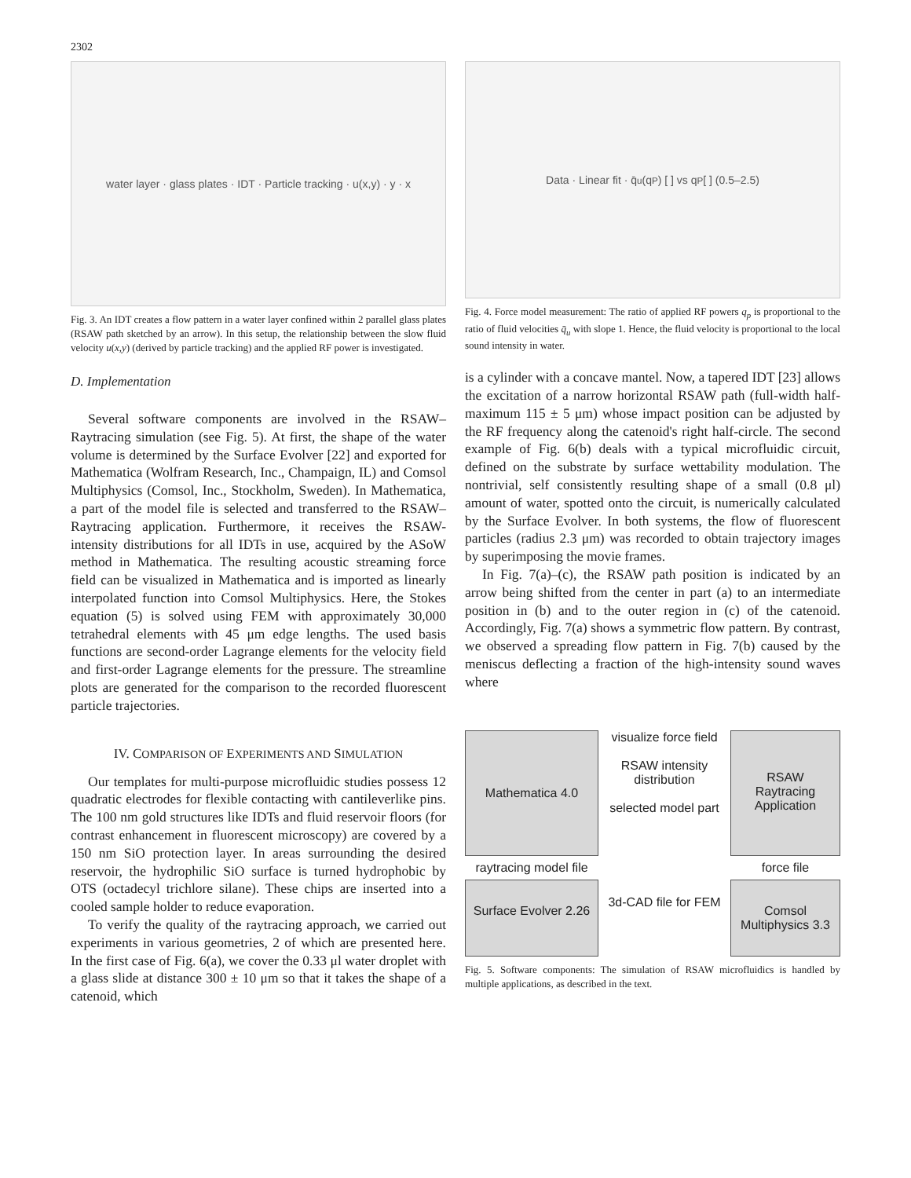2302
water layer · glass plates · IDT · Particle tracking · u(x,y) · y · x
Fig. 3. An IDT creates a flow pattern in a water layer confined within 2 parallel glass plates (RSAW path sketched by an arrow). In this setup, the relationship between the slow fluid velocity u(x,y) (derived by particle tracking) and the applied RF power is investigated.
D. Implementation
Several software components are involved in the RSAW–Raytracing simulation (see Fig. 5). At first, the shape of the water volume is determined by the Surface Evolver [22] and exported for Mathematica (Wolfram Research, Inc., Champaign, IL) and Comsol Multiphysics (Comsol, Inc., Stockholm, Sweden). In Mathematica, a part of the model file is selected and transferred to the RSAW–Raytracing application. Furthermore, it receives the RSAW-intensity distributions for all IDTs in use, acquired by the ASoW method in Mathematica. The resulting acoustic streaming force field can be visualized in Mathematica and is imported as linearly interpolated function into Comsol Multiphysics. Here, the Stokes equation (5) is solved using FEM with approximately 30,000 tetrahedral elements with 45 μm edge lengths. The used basis functions are second-order Lagrange elements for the velocity field and first-order Lagrange elements for the pressure. The streamline plots are generated for the comparison to the recorded fluorescent particle trajectories.
IV. COMPARISON OF EXPERIMENTS AND SIMULATION
Our templates for multi-purpose microfluidic studies possess 12 quadratic electrodes for flexible contacting with cantileverlike pins. The 100 nm gold structures like IDTs and fluid reservoir floors (for contrast enhancement in fluorescent microscopy) are covered by a 150 nm SiO protection layer. In areas surrounding the desired reservoir, the hydrophilic SiO surface is turned hydrophobic by OTS (octadecyl trichlore silane). These chips are inserted into a cooled sample holder to reduce evaporation.
To verify the quality of the raytracing approach, we carried out experiments in various geometries, 2 of which are presented here. In the first case of Fig. 6(a), we cover the 0.33 μl water droplet with a glass slide at distance 300 ± 10 μm so that it takes the shape of a catenoid, which
Data · Linear fit · q̄<sub>u</sub>(q<sub>P</sub>) [ ] vs q<sub>P</sub> [ ] (0.5–2.5)
Fig. 4. Force model measurement: The ratio of applied RF powers q<sub>p</sub> is proportional to the ratio of fluid velocities q̄<sub>u</sub> with slope 1. Hence, the fluid velocity is proportional to the local sound intensity in water.
is a cylinder with a concave mantel. Now, a tapered IDT [23] allows the excitation of a narrow horizontal RSAW path (full-width half-maximum 115 ± 5 μm) whose impact position can be adjusted by the RF frequency along the catenoid's right half-circle. The second example of Fig. 6(b) deals with a typical microfluidic circuit, defined on the substrate by surface wettability modulation. The nontrivial, self consistently resulting shape of a small (0.8 μl) amount of water, spotted onto the circuit, is numerically calculated by the Surface Evolver. In both systems, the flow of fluorescent particles (radius 2.3 μm) was recorded to obtain trajectory images by superimposing the movie frames.
In Fig. 7(a)–(c), the RSAW path position is indicated by an arrow being shifted from the center in part (a) to an intermediate position in (b) and to the outer region in (c) of the catenoid. Accordingly, Fig. 7(a) shows a symmetric flow pattern. By contrast, we observed a spreading flow pattern in Fig. 7(b) caused by the meniscus deflecting a fraction of the high-intensity sound waves where
Mathematica 4.0
visualize force field
RSAW intensity distribution
selected model part
RSAW Raytracing Application
raytracing model file
force file
Surface Evolver 2.26
3d-CAD file for FEM
Comsol Multiphysics 3.3
Fig. 5. Software components: The simulation of RSAW microfluidics is handled by multiple applications, as described in the text.